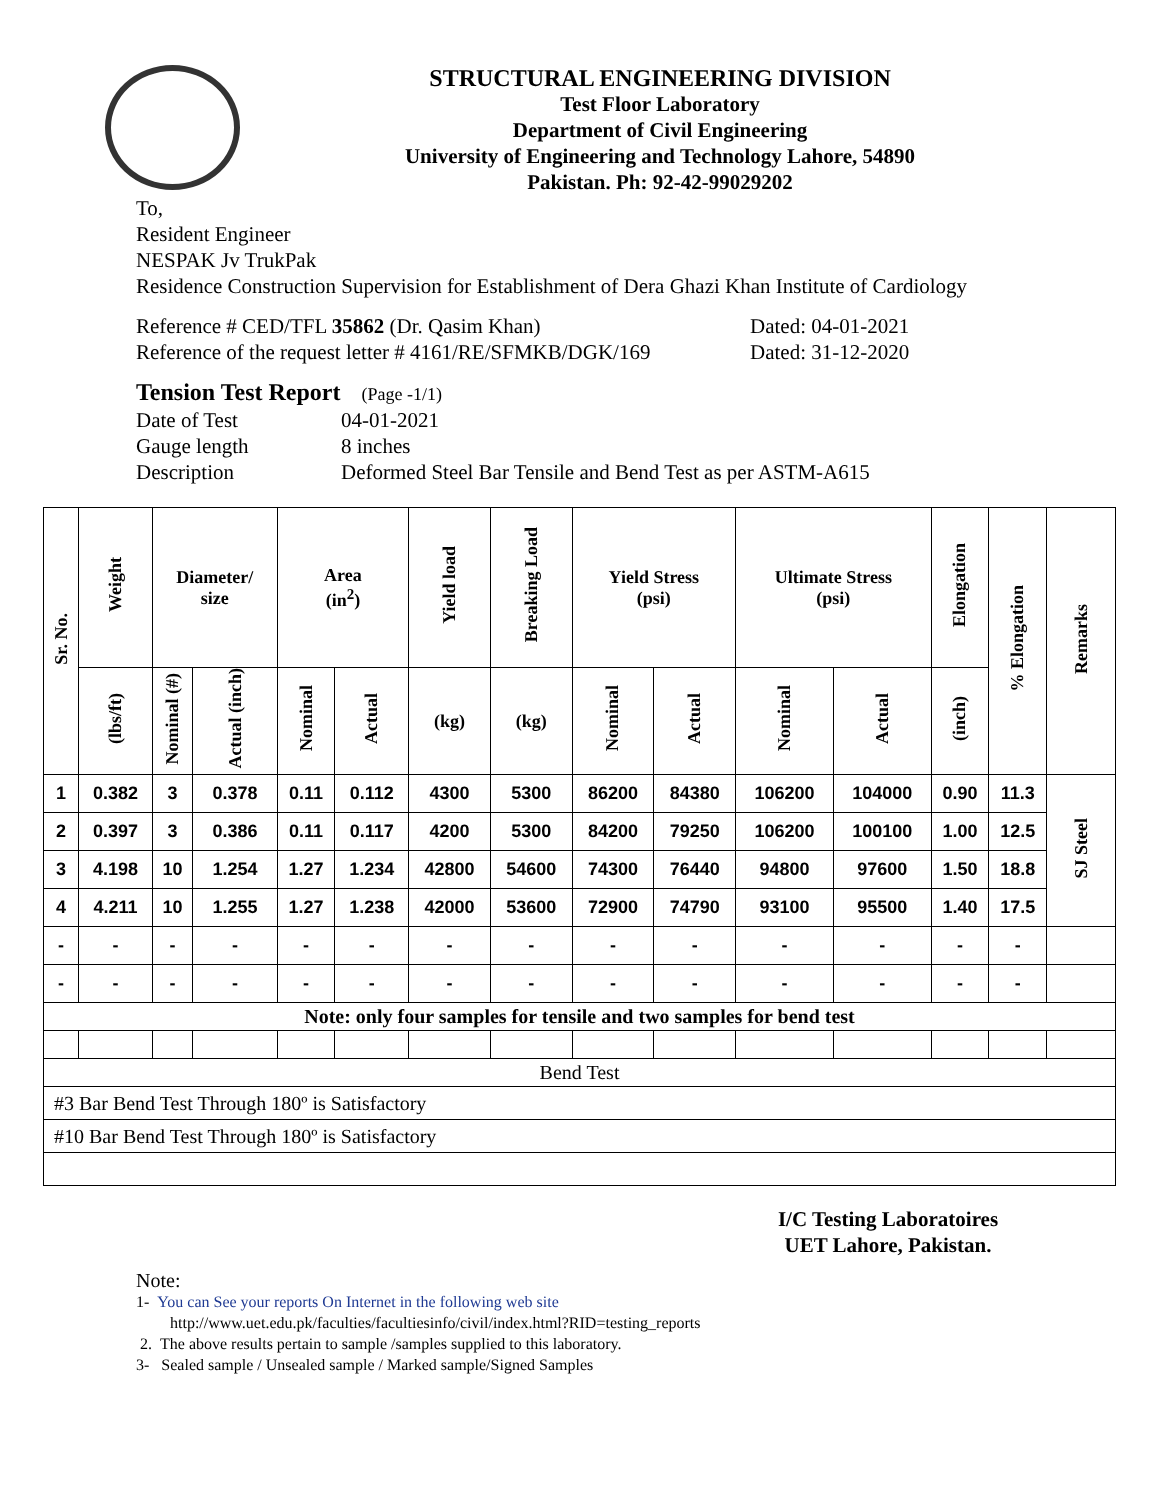STRUCTURAL ENGINEERING DIVISION
Test Floor Laboratory
Department of Civil Engineering
University of Engineering and Technology Lahore, 54890
Pakistan. Ph: 92-42-99029202
To,
Resident Engineer
NESPAK Jv TrukPak
Residence Construction Supervision for Establishment of Dera Ghazi Khan Institute of Cardiology
Reference # CED/TFL 35862 (Dr. Qasim Khan) Dated: 04-01-2021
Reference of the request letter # 4161/RE/SFMKB/DGK/169 Dated: 31-12-2020
Tension Test Report (Page -1/1)
Date of Test 04-01-2021
Gauge length 8 inches
Description Deformed Steel Bar Tensile and Bend Test as per ASTM-A615
| Sr. No. | Weight | Diameter/ size | | Area (in<sup>2</sup>) | | Yield load | Breaking Load | Yield Stress (psi) | | Ultimate Stress (psi) | | Elongation | % Elongation | Remarks |
| --- | --- | --- | --- | --- | --- | --- | --- | --- | --- | --- | --- | --- | --- | --- |
| | (lbs/ft) | Nominal (#) | Actual (inch) | Nominal | Actual | (kg) | (kg) | Nominal | Actual | Nominal | Actual | (inch) | | |
| 1 | 0.382 | 3 | 0.378 | 0.11 | 0.112 | 4300 | 5300 | 86200 | 84380 | 106200 | 104000 | 0.90 | 11.3 | SJ Steel |
| 2 | 0.397 | 3 | 0.386 | 0.11 | 0.117 | 4200 | 5300 | 84200 | 79250 | 106200 | 100100 | 1.00 | 12.5 | |
| 3 | 4.198 | 10 | 1.254 | 1.27 | 1.234 | 42800 | 54600 | 74300 | 76440 | 94800 | 97600 | 1.50 | 18.8 | |
| 4 | 4.211 | 10 | 1.255 | 1.27 | 1.238 | 42000 | 53600 | 72900 | 74790 | 93100 | 95500 | 1.40 | 17.5 | |
| - | - | - | - | - | - | - | - | - | - | - | - | - | - | |
| - | - | - | - | - | - | - | - | - | - | - | - | - | - | |
| Note: only four samples for tensile and two samples for bend test | | | | | | | | | | | | | | |
| Bend Test | | | | | | | | | | | | | | |
| #3 Bar Bend Test Through 180º is Satisfactory | | | | | | | | | | | | | | |
| #10 Bar Bend Test Through 180º is Satisfactory | | | | | | | | | | | | | | |
I/C Testing Laboratoires
UET Lahore, Pakistan.
Note:
1- You can See your reports On Internet in the following web site
http://www.uet.edu.pk/faculties/facultiesinfo/civil/index.html?RID=testing_reports
2. The above results pertain to sample /samples supplied to this laboratory.
3- Sealed sample / Unsealed sample / Marked sample/Signed Samples